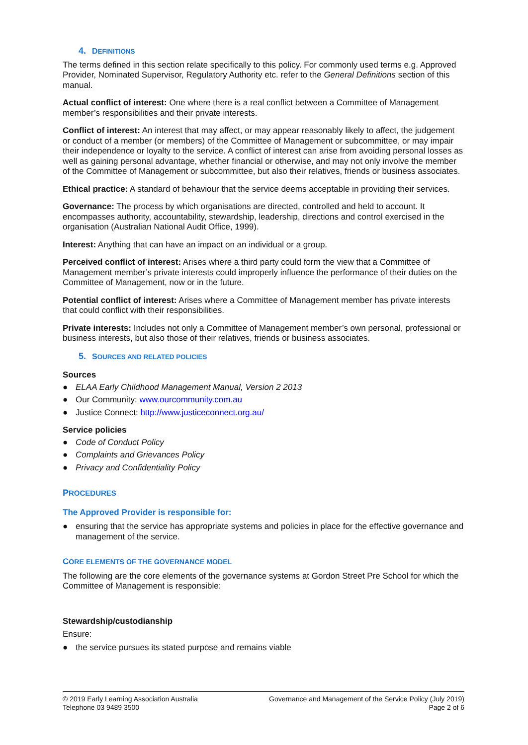4. DEFINITIONS
The terms defined in this section relate specifically to this policy. For commonly used terms e.g. Approved Provider, Nominated Supervisor, Regulatory Authority etc. refer to the General Definitions section of this manual.
Actual conflict of interest: One where there is a real conflict between a Committee of Management member’s responsibilities and their private interests.
Conflict of interest: An interest that may affect, or may appear reasonably likely to affect, the judgement or conduct of a member (or members) of the Committee of Management or subcommittee, or may impair their independence or loyalty to the service. A conflict of interest can arise from avoiding personal losses as well as gaining personal advantage, whether financial or otherwise, and may not only involve the member of the Committee of Management or subcommittee, but also their relatives, friends or business associates.
Ethical practice: A standard of behaviour that the service deems acceptable in providing their services.
Governance: The process by which organisations are directed, controlled and held to account. It encompasses authority, accountability, stewardship, leadership, directions and control exercised in the organisation (Australian National Audit Office, 1999).
Interest: Anything that can have an impact on an individual or a group.
Perceived conflict of interest: Arises where a third party could form the view that a Committee of Management member’s private interests could improperly influence the performance of their duties on the Committee of Management, now or in the future.
Potential conflict of interest: Arises where a Committee of Management member has private interests that could conflict with their responsibilities.
Private interests: Includes not only a Committee of Management member’s own personal, professional or business interests, but also those of their relatives, friends or business associates.
5. SOURCES AND RELATED POLICIES
Sources
● ELAA Early Childhood Management Manual, Version 2 2013
● Our Community: www.ourcommunity.com.au
● Justice Connect: http://www.justiceconnect.org.au/
Service policies
● Code of Conduct Policy
● Complaints and Grievances Policy
● Privacy and Confidentiality Policy
PROCEDURES
The Approved Provider is responsible for:
● ensuring that the service has appropriate systems and policies in place for the effective governance and management of the service.
CORE ELEMENTS OF THE GOVERNANCE MODEL
The following are the core elements of the governance systems at Gordon Street Pre School for which the Committee of Management is responsible:
Stewardship/custodianship
Ensure:
● the service pursues its stated purpose and remains viable
© 2019 Early Learning Association Australia
Telephone 03 9489 3500
Governance and Management of the Service Policy (July 2019)
Page 2 of 6